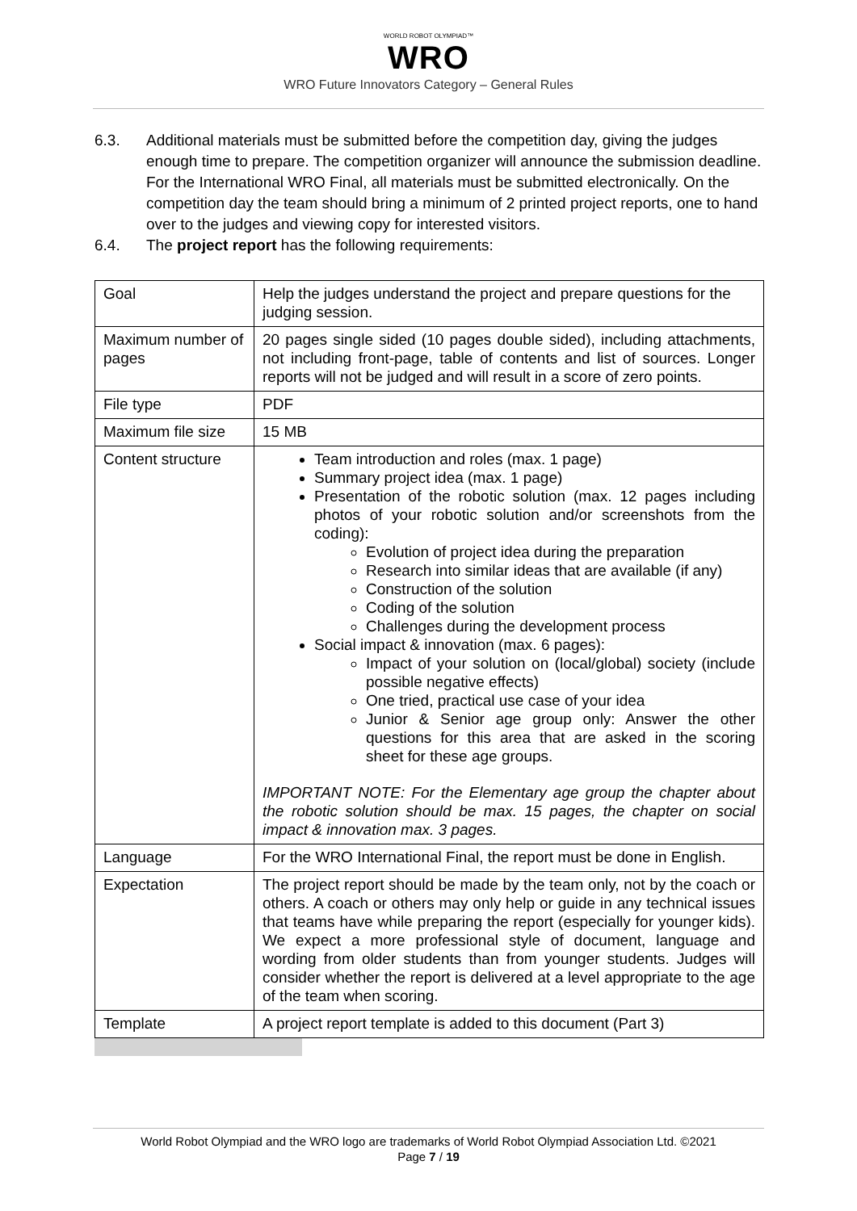WORLD ROBOT OLYMPIAD™
WRO
WRO Future Innovators Category – General Rules
6.3. Additional materials must be submitted before the competition day, giving the judges enough time to prepare. The competition organizer will announce the submission deadline. For the International WRO Final, all materials must be submitted electronically. On the competition day the team should bring a minimum of 2 printed project reports, one to hand over to the judges and viewing copy for interested visitors.
6.4. The project report has the following requirements:
| Goal | Help the judges understand the project and prepare questions for the judging session. |
| Maximum number of pages | 20 pages single sided (10 pages double sided), including attachments, not including front-page, table of contents and list of sources. Longer reports will not be judged and will result in a score of zero points. |
| File type | PDF |
| Maximum file size | 15 MB |
| Content structure | Team introduction and roles (max. 1 page) Summary project idea (max. 1 page) Presentation of the robotic solution (max. 12 pages including photos of your robotic solution and/or screenshots from the coding): Evolution of project idea during the preparation Research into similar ideas that are available (if any) Construction of the solution Coding of the solution Challenges during the development process Social impact & innovation (max. 6 pages): Impact of your solution on (local/global) society (include possible negative effects) One tried, practical use case of your idea Junior & Senior age group only: Answer the other questions for this area that are asked in the scoring sheet for these age groups. IMPORTANT NOTE: For the Elementary age group the chapter about the robotic solution should be max. 15 pages, the chapter on social impact & innovation max. 3 pages. |
| Language | For the WRO International Final, the report must be done in English. |
| Expectation | The project report should be made by the team only, not by the coach or others. A coach or others may only help or guide in any technical issues that teams have while preparing the report (especially for younger kids). We expect a more professional style of document, language and wording from older students than from younger students. Judges will consider whether the report is delivered at a level appropriate to the age of the team when scoring. |
| Template | A project report template is added to this document (Part 3) |
World Robot Olympiad and the WRO logo are trademarks of World Robot Olympiad Association Ltd. ©2021
Page 7 / 19